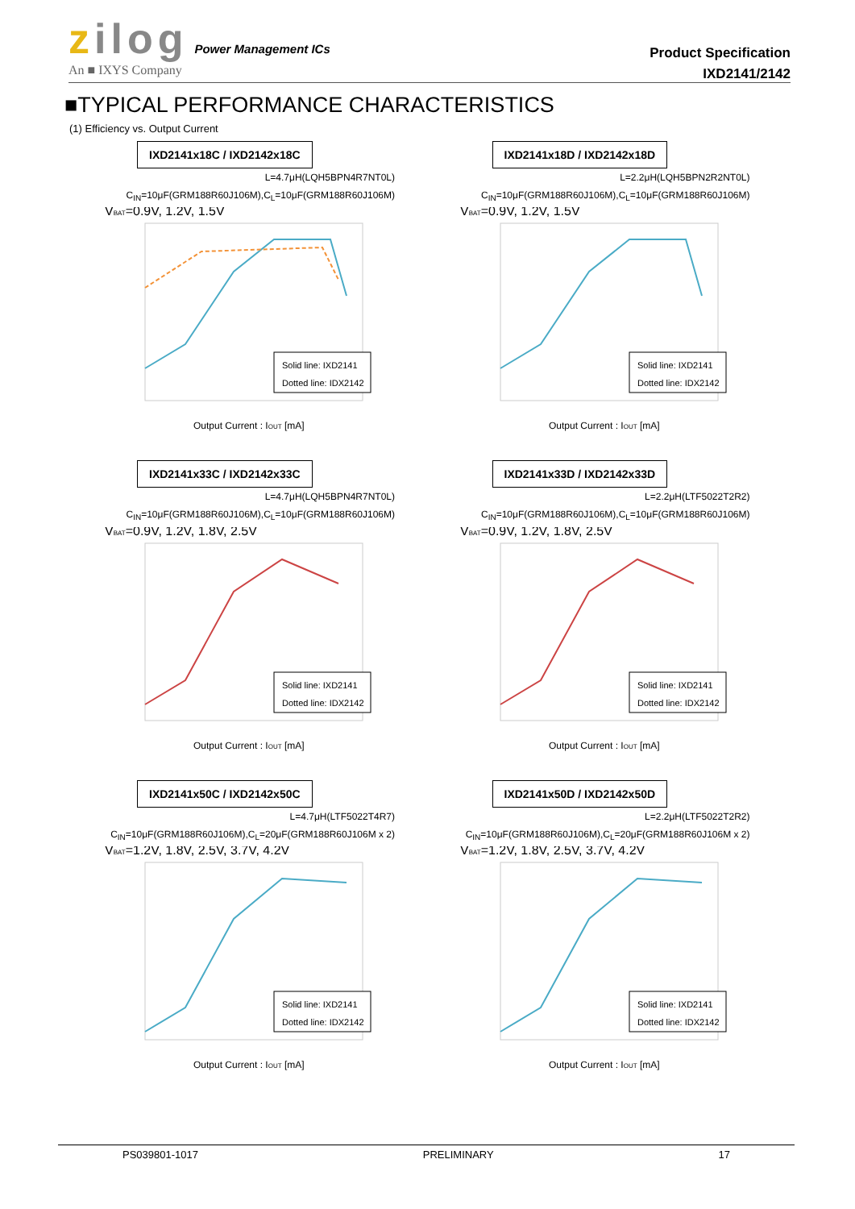zilog Power Management ICs
An ■ IXYS Company
Product Specification
IXD2141/2142
■TYPICAL PERFORMANCE CHARACTERISTICS
(1) Efficiency vs. Output Current
IXD2141x18C / IXD2142x18C
L=4.7μH(LQH5BPN4R7NT0L)
C<sub>IN</sub>=10μF(GRM188R60J106M),C<sub>L</sub>=10μF(GRM188R60J106M)
VBAT=0.9V, 1.2V, 1.5V
Solid line: IXD2141
Dotted line: IDX2142
Output Current : IOUT [mA]
IXD2141x18D / IXD2142x18D
L=2.2μH(LQH5BPN2R2NT0L)
C<sub>IN</sub>=10μF(GRM188R60J106M),C<sub>L</sub>=10μF(GRM188R60J106M)
VBAT=0.9V, 1.2V, 1.5V
Solid line: IXD2141
Dotted line: IDX2142
Output Current : IOUT [mA]
IXD2141x33C / IXD2142x33C
L=4.7μH(LQH5BPN4R7NT0L)
C<sub>IN</sub>=10μF(GRM188R60J106M),C<sub>L</sub>=10μF(GRM188R60J106M)
VBAT=0.9V, 1.2V, 1.8V, 2.5V
Solid line: IXD2141
Dotted line: IDX2142
Output Current : IOUT [mA]
IXD2141x33D / IXD2142x33D
L=2.2μH(LTF5022T2R2)
C<sub>IN</sub>=10μF(GRM188R60J106M),C<sub>L</sub>=10μF(GRM188R60J106M)
VBAT=0.9V, 1.2V, 1.8V, 2.5V
Solid line: IXD2141
Dotted line: IDX2142
Output Current : IOUT [mA]
IXD2141x50C / IXD2142x50C
L=4.7μH(LTF5022T4R7)
C<sub>IN</sub>=10μF(GRM188R60J106M),C<sub>L</sub>=20μF(GRM188R60J106M x 2)
VBAT=1.2V, 1.8V, 2.5V, 3.7V, 4.2V
Solid line: IXD2141
Dotted line: IDX2142
Output Current : IOUT [mA]
IXD2141x50D / IXD2142x50D
L=2.2μH(LTF5022T2R2)
C<sub>IN</sub>=10μF(GRM188R60J106M),C<sub>L</sub>=20μF(GRM188R60J106M x 2)
VBAT=1.2V, 1.8V, 2.5V, 3.7V, 4.2V
Solid line: IXD2141
Dotted line: IDX2142
Output Current : IOUT [mA]
PS039801-1017 PRELIMINARY 17